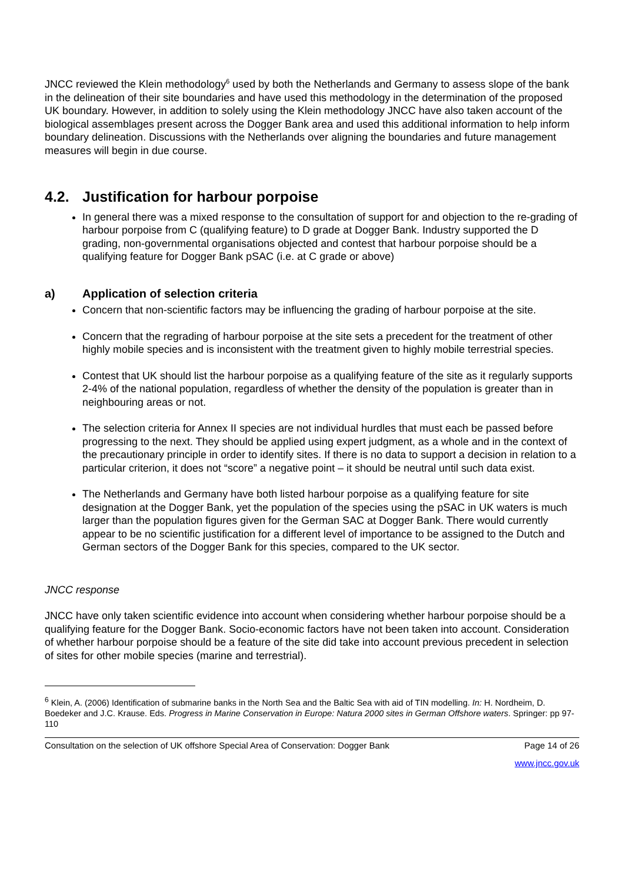JNCC reviewed the Klein methodology<sup>6</sup> used by both the Netherlands and Germany to assess slope of the bank in the delineation of their site boundaries and have used this methodology in the determination of the proposed UK boundary. However, in addition to solely using the Klein methodology JNCC have also taken account of the biological assemblages present across the Dogger Bank area and used this additional information to help inform boundary delineation. Discussions with the Netherlands over aligning the boundaries and future management measures will begin in due course.
4.2. Justification for harbour porpoise
In general there was a mixed response to the consultation of support for and objection to the re-grading of harbour porpoise from C (qualifying feature) to D grade at Dogger Bank. Industry supported the D grading, non-governmental organisations objected and contest that harbour porpoise should be a qualifying feature for Dogger Bank pSAC (i.e. at C grade or above)
a) Application of selection criteria
Concern that non-scientific factors may be influencing the grading of harbour porpoise at the site.
Concern that the regrading of harbour porpoise at the site sets a precedent for the treatment of other highly mobile species and is inconsistent with the treatment given to highly mobile terrestrial species.
Contest that UK should list the harbour porpoise as a qualifying feature of the site as it regularly supports 2-4% of the national population, regardless of whether the density of the population is greater than in neighbouring areas or not.
The selection criteria for Annex II species are not individual hurdles that must each be passed before progressing to the next. They should be applied using expert judgment, as a whole and in the context of the precautionary principle in order to identify sites. If there is no data to support a decision in relation to a particular criterion, it does not “score” a negative point – it should be neutral until such data exist.
The Netherlands and Germany have both listed harbour porpoise as a qualifying feature for site designation at the Dogger Bank, yet the population of the species using the pSAC in UK waters is much larger than the population figures given for the German SAC at Dogger Bank. There would currently appear to be no scientific justification for a different level of importance to be assigned to the Dutch and German sectors of the Dogger Bank for this species, compared to the UK sector.
JNCC response
JNCC have only taken scientific evidence into account when considering whether harbour porpoise should be a qualifying feature for the Dogger Bank. Socio-economic factors have not been taken into account. Consideration of whether harbour porpoise should be a feature of the site did take into account previous precedent in selection of sites for other mobile species (marine and terrestrial).
<sup>6</sup> Klein, A. (2006) Identification of submarine banks in the North Sea and the Baltic Sea with aid of TIN modelling. In: H. Nordheim, D. Boedeker and J.C. Krause. Eds. Progress in Marine Conservation in Europe: Natura 2000 sites in German Offshore waters. Springer: pp 97-110
Consultation on the selection of UK offshore Special Area of Conservation: Dogger Bank Page 14 of 26
www.jncc.gov.uk